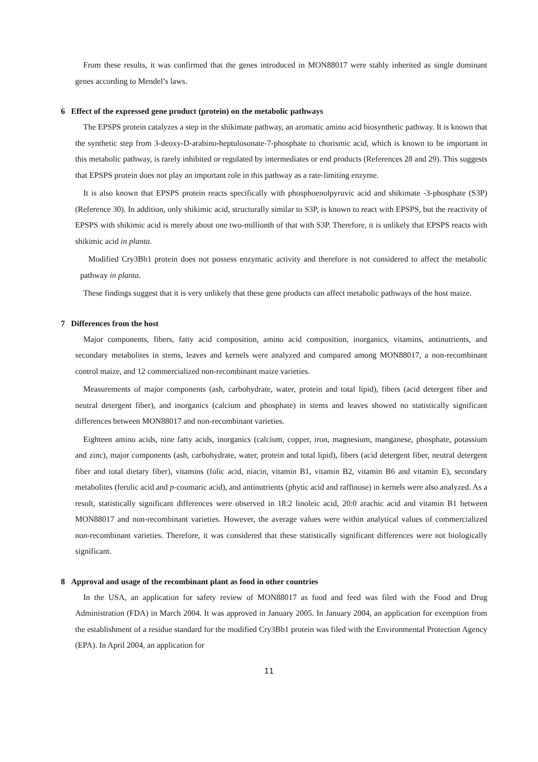From these results, it was confirmed that the genes introduced in MON88017 were stably inherited as single dominant genes according to Mendel’s laws.
6 Effect of the expressed gene product (protein) on the metabolic pathways
The EPSPS protein catalyzes a step in the shikimate pathway, an aromatic amino acid biosynthetic pathway. It is known that the synthetic step from 3-deoxy-D-arabino-heptulosonate-7-phosphate to chorismic acid, which is known to be important in this metabolic pathway, is rarely inhibited or regulated by intermediates or end products (References 28 and 29). This suggests that EPSPS protein does not play an important role in this pathway as a rate-limiting enzyme.
It is also known that EPSPS protein reacts specifically with phosphoenolpyruvic acid and shikimate -3-phosphate (S3P) (Reference 30). In addition, only shikimic acid, structurally similar to S3P, is known to react with EPSPS, but the reactivity of EPSPS with shikimic acid is merely about one two-millionth of that with S3P. Therefore, it is unlikely that EPSPS reacts with shikimic acid in planta.
Modified Cry3Bb1 protein does not possess enzymatic activity and therefore is not considered to affect the metabolic pathway in planta.
These findings suggest that it is very unlikely that these gene products can affect metabolic pathways of the host maize.
7 Differences from the host
Major components, fibers, fatty acid composition, amino acid composition, inorganics, vitamins, antinutrients, and secondary metabolites in stems, leaves and kernels were analyzed and compared among MON88017, a non-recombinant control maize, and 12 commercialized non-recombinant maize varieties.
Measurements of major components (ash, carbohydrate, water, protein and total lipid), fibers (acid detergent fiber and neutral detergent fiber), and inorganics (calcium and phosphate) in stems and leaves showed no statistically significant differences between MON88017 and non-recombinant varieties.
Eighteen amino acids, nine fatty acids, inorganics (calcium, copper, iron, magnesium, manganese, phosphate, potassium and zinc), major components (ash, carbohydrate, water, protein and total lipid), fibers (acid detergent fiber, neutral detergent fiber and total dietary fiber), vitamins (folic acid, niacin, vitamin B1, vitamin B2, vitamin B6 and vitamin E), secondary metabolites (ferulic acid and p-coumaric acid), and antinutrients (phytic acid and raffinose) in kernels were also analyzed. As a result, statistically significant differences were observed in 18:2 linoleic acid, 20:0 arachic acid and vitamin B1 between MON88017 and non-recombinant varieties. However, the average values were within analytical values of commercialized non-recombinant varieties. Therefore, it was considered that these statistically significant differences were not biologically significant.
8 Approval and usage of the recombinant plant as food in other countries
In the USA, an application for safety review of MON88017 as food and feed was filed with the Food and Drug Administration (FDA) in March 2004. It was approved in January 2005. In January 2004, an application for exemption from the establishment of a residue standard for the modified Cry3Bb1 protein was filed with the Environmental Protection Agency (EPA). In April 2004, an application for
11